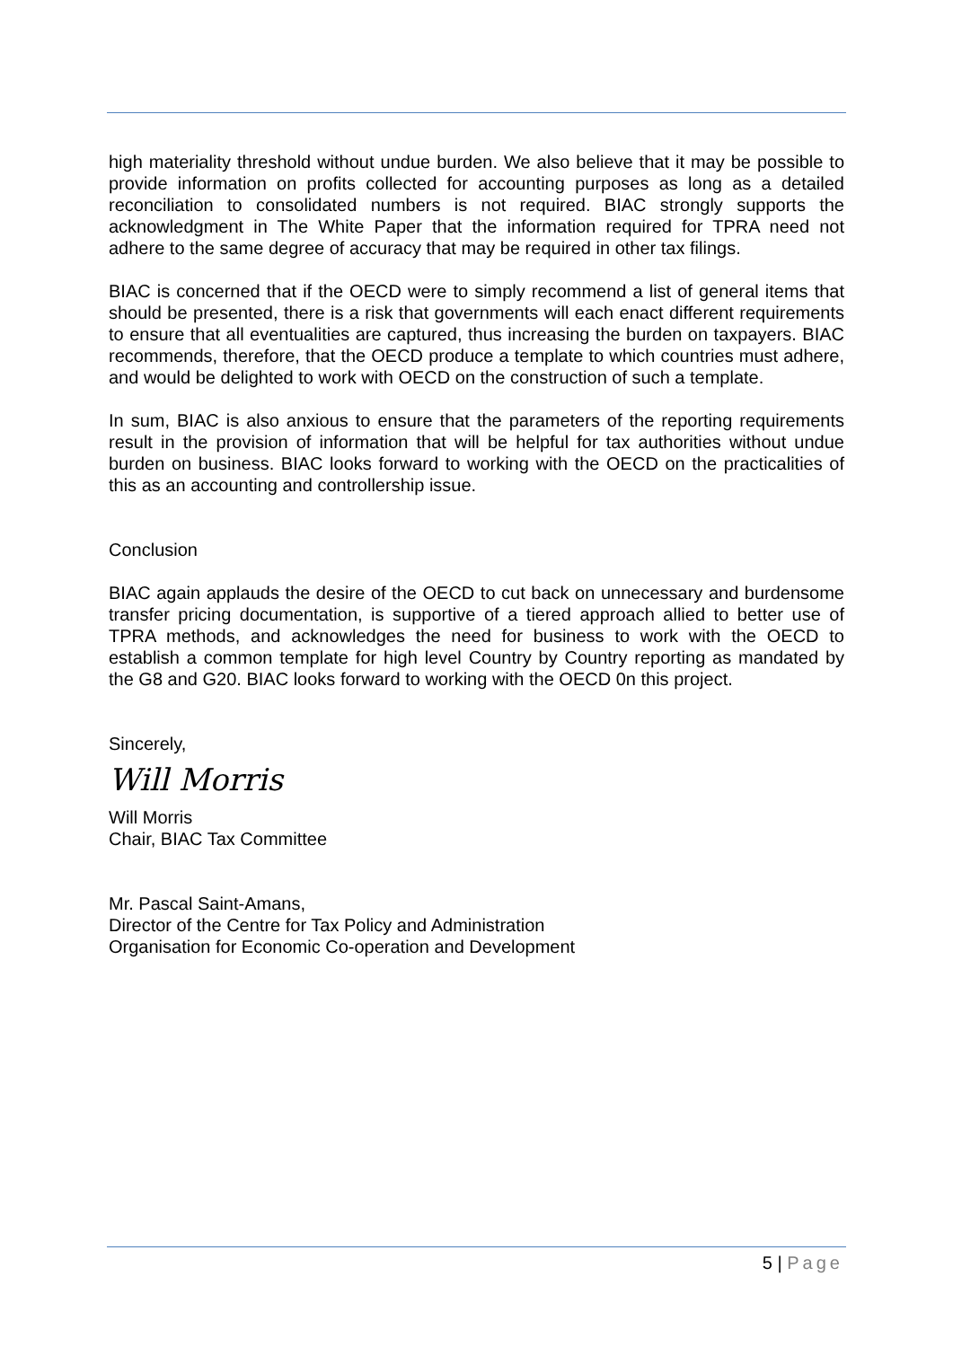high materiality threshold without undue burden. We also believe that it may be possible to provide information on profits collected for accounting purposes as long as a detailed reconciliation to consolidated numbers is not required. BIAC strongly supports the acknowledgment in The White Paper that the information required for TPRA need not adhere to the same degree of accuracy that may be required in other tax filings.
BIAC is concerned that if the OECD were to simply recommend a list of general items that should be presented, there is a risk that governments will each enact different requirements to ensure that all eventualities are captured, thus increasing the burden on taxpayers. BIAC recommends, therefore, that the OECD produce a template to which countries must adhere, and would be delighted to work with OECD on the construction of such a template.
In sum, BIAC is also anxious to ensure that the parameters of the reporting requirements result in the provision of information that will be helpful for tax authorities without undue burden on business. BIAC looks forward to working with the OECD on the practicalities of this as an accounting and controllership issue.
Conclusion
BIAC again applauds the desire of the OECD to cut back on unnecessary and burdensome transfer pricing documentation, is supportive of a tiered approach allied to better use of TPRA methods, and acknowledges the need for business to work with the OECD to establish a common template for high level Country by Country reporting as mandated by the G8 and G20. BIAC looks forward to working with the OECD 0n this project.
Sincerely,
Will Morris
Will Morris
Chair, BIAC Tax Committee
Mr. Pascal Saint-Amans,
Director of the Centre for Tax Policy and Administration
Organisation for Economic Co-operation and Development
5 | Page